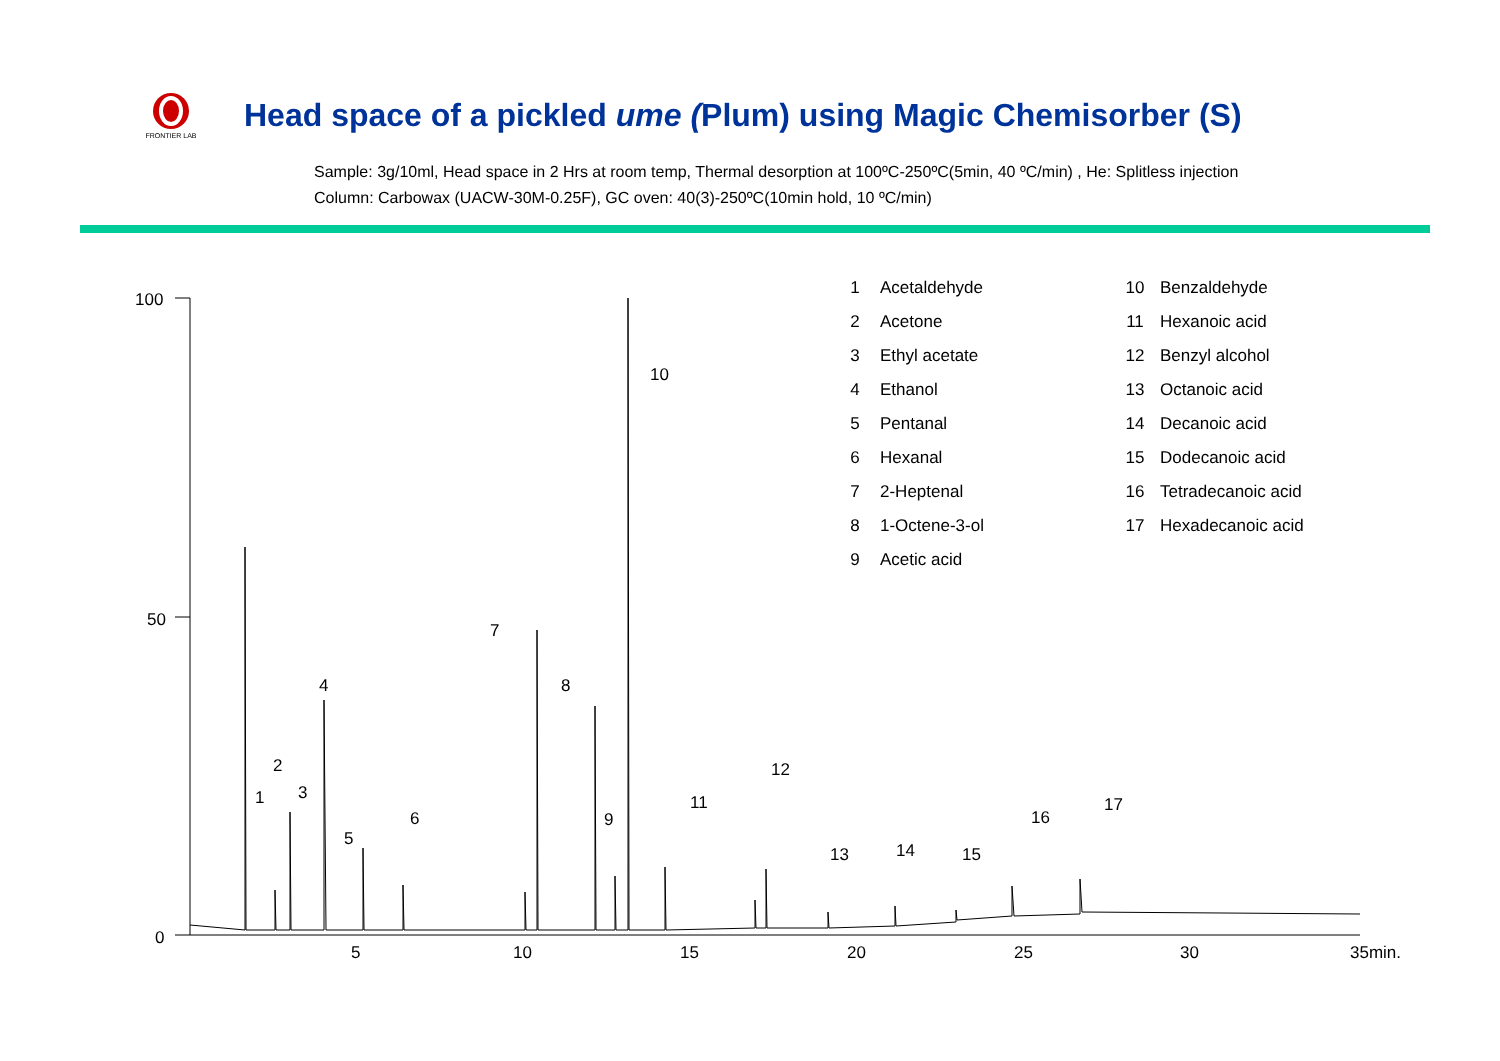FRONTIER LAB
Head space of a pickled ume (Plum) using Magic Chemisorber (S)
Sample: 3g/10ml, Head space in 2 Hrs at room temp, Thermal desorption at 100ºC-250ºC(5min, 40 ºC/min) , He: Splitless injection
Column: Carbowax (UACW-30M-0.25F), GC oven: 40(3)-250ºC(10min hold, 10 ºC/min)
100
50
0
5
10
15
20
25
30
35min.
1
2
3
4
5
6
7
8
9
10
11
12
13
14
15
16
17
| 1 | Acetaldehyde | 10 | Benzaldehyde |
| 2 | Acetone | 11 | Hexanoic acid |
| 3 | Ethyl acetate | 12 | Benzyl alcohol |
| 4 | Ethanol | 13 | Octanoic acid |
| 5 | Pentanal | 14 | Decanoic acid |
| 6 | Hexanal | 15 | Dodecanoic acid |
| 7 | 2-Heptenal | 16 | Tetradecanoic acid |
| 8 | 1-Octene-3-ol | 17 | Hexadecanoic acid |
| 9 | Acetic acid | | |